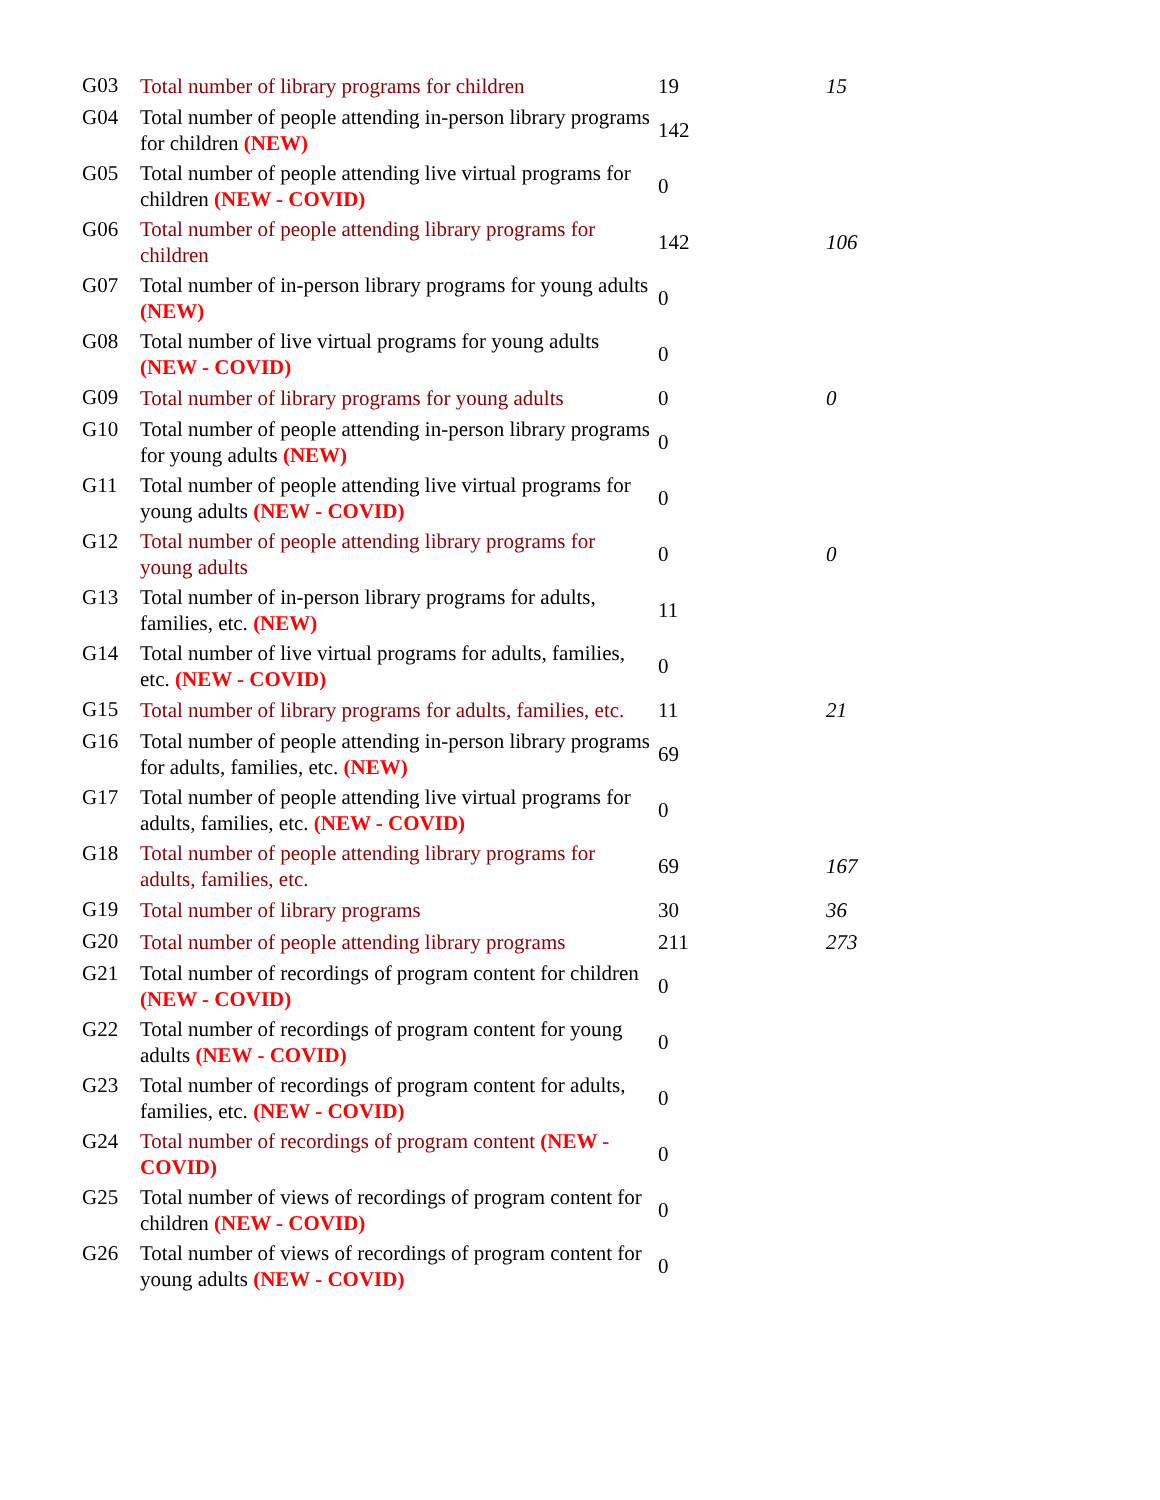| G03 | Total number of library programs for children | 19 | 15 |
| G04 | Total number of people attending in-person library programs for children (NEW) | 142 | |
| G05 | Total number of people attending live virtual programs for children (NEW - COVID) | 0 | |
| G06 | Total number of people attending library programs for children | 142 | 106 |
| G07 | Total number of in-person library programs for young adults (NEW) | 0 | |
| G08 | Total number of live virtual programs for young adults (NEW - COVID) | 0 | |
| G09 | Total number of library programs for young adults | 0 | 0 |
| G10 | Total number of people attending in-person library programs for young adults (NEW) | 0 | |
| G11 | Total number of people attending live virtual programs for young adults (NEW - COVID) | 0 | |
| G12 | Total number of people attending library programs for young adults | 0 | 0 |
| G13 | Total number of in-person library programs for adults, families, etc. (NEW) | 11 | |
| G14 | Total number of live virtual programs for adults, families, etc. (NEW - COVID) | 0 | |
| G15 | Total number of library programs for adults, families, etc. | 11 | 21 |
| G16 | Total number of people attending in-person library programs for adults, families, etc. (NEW) | 69 | |
| G17 | Total number of people attending live virtual programs for adults, families, etc. (NEW - COVID) | 0 | |
| G18 | Total number of people attending library programs for adults, families, etc. | 69 | 167 |
| G19 | Total number of library programs | 30 | 36 |
| G20 | Total number of people attending library programs | 211 | 273 |
| G21 | Total number of recordings of program content for children (NEW - COVID) | 0 | |
| G22 | Total number of recordings of program content for young adults (NEW - COVID) | 0 | |
| G23 | Total number of recordings of program content for adults, families, etc. (NEW - COVID) | 0 | |
| G24 | Total number of recordings of program content (NEW - COVID) | 0 | |
| G25 | Total number of views of recordings of program content for children (NEW - COVID) | 0 | |
| G26 | Total number of views of recordings of program content for young adults (NEW - COVID) | 0 | |